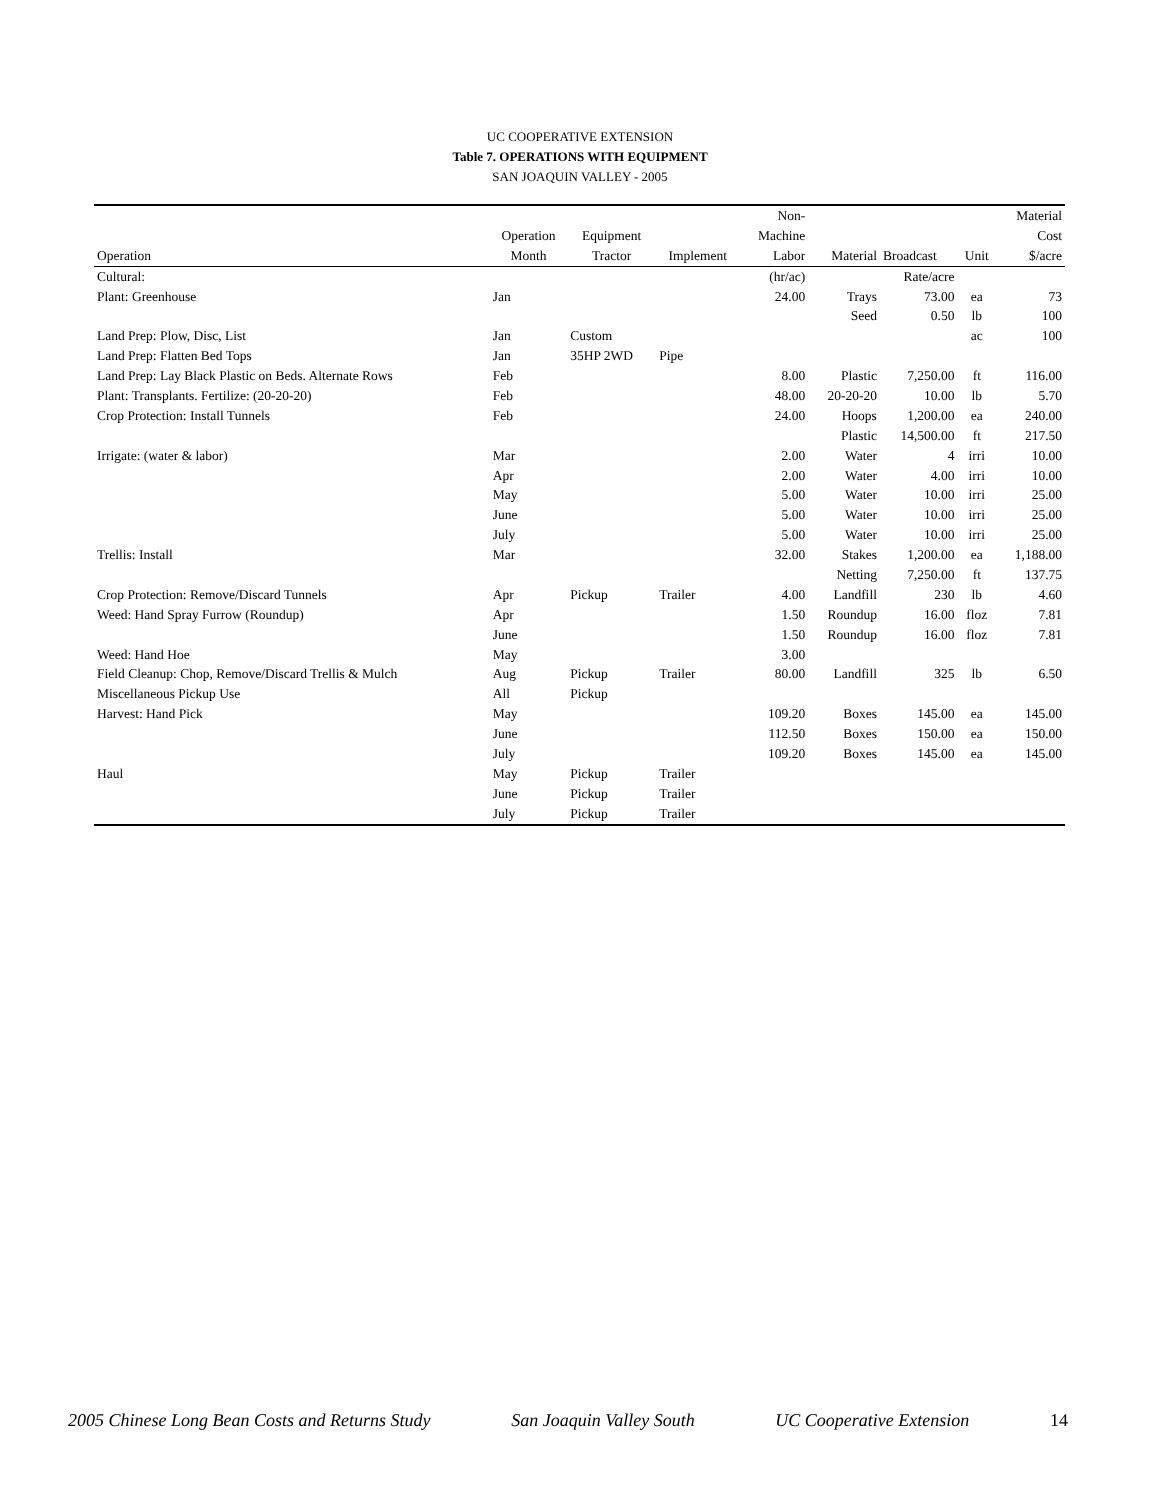UC COOPERATIVE EXTENSION
Table 7. OPERATIONS WITH EQUIPMENT
SAN JOAQUIN VALLEY - 2005
| | | | | Non- | | | | Material |
| --- | --- | --- | --- | --- | --- | --- | --- | --- |
| | Operation | Equipment | | Machine | | | | Cost |
| Operation | Month | Tractor | Implement | Labor | Material | Broadcast | Unit | $/acre |
| Cultural: | | | | (hr/ac) | | Rate/acre | | |
| Plant: Greenhouse | Jan | | | 24.00 | Trays | 73.00 | ea | 73 |
| | | | | | Seed | 0.50 | lb | 100 |
| Land Prep: Plow, Disc, List | Jan | Custom | | | | | ac | 100 |
| Land Prep: Flatten Bed Tops | Jan | 35HP 2WD | Pipe | | | | | |
| Land Prep: Lay Black Plastic on Beds. Alternate Rows | Feb | | | 8.00 | Plastic | 7,250.00 | ft | 116.00 |
| Plant: Transplants. Fertilize: (20-20-20) | Feb | | | 48.00 | 20-20-20 | 10.00 | lb | 5.70 |
| Crop Protection: Install Tunnels | Feb | | | 24.00 | Hoops | 1,200.00 | ea | 240.00 |
| | | | | | Plastic | 14,500.00 | ft | 217.50 |
| Irrigate: (water & labor) | Mar | | | 2.00 | Water | 4 | irri | 10.00 |
| | Apr | | | 2.00 | Water | 4.00 | irri | 10.00 |
| | May | | | 5.00 | Water | 10.00 | irri | 25.00 |
| | June | | | 5.00 | Water | 10.00 | irri | 25.00 |
| | July | | | 5.00 | Water | 10.00 | irri | 25.00 |
| Trellis: Install | Mar | | | 32.00 | Stakes | 1,200.00 | ea | 1,188.00 |
| | | | | | Netting | 7,250.00 | ft | 137.75 |
| Crop Protection: Remove/Discard Tunnels | Apr | Pickup | Trailer | 4.00 | Landfill | 230 | lb | 4.60 |
| Weed: Hand Spray Furrow (Roundup) | Apr | | | 1.50 | Roundup | 16.00 | floz | 7.81 |
| | June | | | 1.50 | Roundup | 16.00 | floz | 7.81 |
| Weed: Hand Hoe | May | | | 3.00 | | | | |
| Field Cleanup: Chop, Remove/Discard Trellis & Mulch | Aug | Pickup | Trailer | 80.00 | Landfill | 325 | lb | 6.50 |
| Miscellaneous Pickup Use | All | Pickup | | | | | | |
| Harvest: Hand Pick | May | | | 109.20 | Boxes | 145.00 | ea | 145.00 |
| | June | | | 112.50 | Boxes | 150.00 | ea | 150.00 |
| | July | | | 109.20 | Boxes | 145.00 | ea | 145.00 |
| Haul | May | Pickup | Trailer | | | | | |
| | June | Pickup | Trailer | | | | | |
| | July | Pickup | Trailer | | | | | |
2005 Chinese Long Bean Costs and Returns Study San Joaquin Valley South UC Cooperative Extension 14